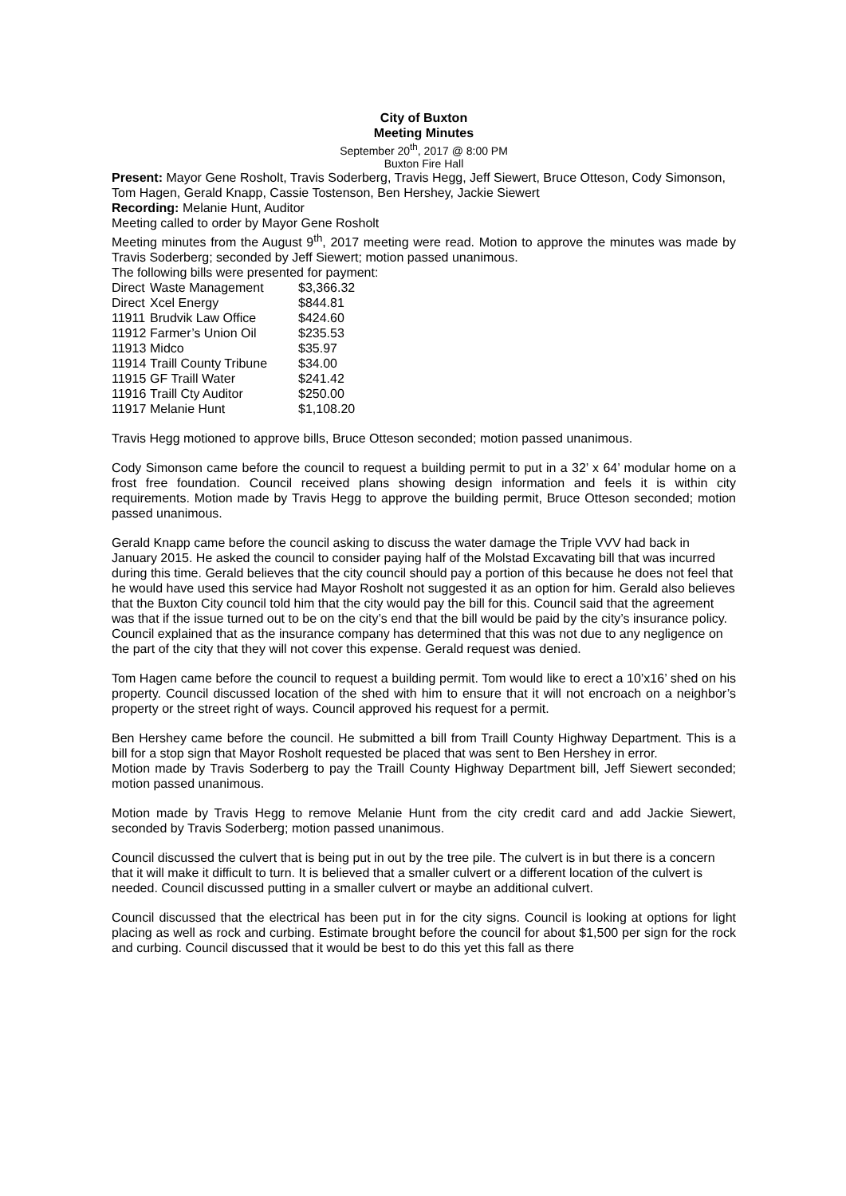City of Buxton
Meeting Minutes
September 20<sup>th</sup>, 2017 @ 8:00 PM
Buxton Fire Hall
Present: Mayor Gene Rosholt, Travis Soderberg, Travis Hegg, Jeff Siewert, Bruce Otteson, Cody Simonson, Tom Hagen, Gerald Knapp, Cassie Tostenson, Ben Hershey, Jackie Siewert
Recording: Melanie Hunt, Auditor
Meeting called to order by Mayor Gene Rosholt
Meeting minutes from the August 9<sup>th</sup>, 2017 meeting were read. Motion to approve the minutes was made by Travis Soderberg; seconded by Jeff Siewert; motion passed unanimous.
The following bills were presented for payment:
| Direct | Waste Management | $3,366.32 |
| Direct | Xcel Energy | $844.81 |
| 11911 | Brudvik Law Office | $424.60 |
| 11912 | Farmer’s Union Oil | $235.53 |
| 11913 | Midco | $35.97 |
| 11914 | Traill County Tribune | $34.00 |
| 11915 | GF Traill Water | $241.42 |
| 11916 | Traill Cty Auditor | $250.00 |
| 11917 | Melanie Hunt | $1,108.20 |
Travis Hegg motioned to approve bills, Bruce Otteson seconded; motion passed unanimous.
Cody Simonson came before the council to request a building permit to put in a 32’ x 64’ modular home on a frost free foundation. Council received plans showing design information and feels it is within city requirements. Motion made by Travis Hegg to approve the building permit, Bruce Otteson seconded; motion passed unanimous.
Gerald Knapp came before the council asking to discuss the water damage the Triple VVV had back in January 2015. He asked the council to consider paying half of the Molstad Excavating bill that was incurred during this time. Gerald believes that the city council should pay a portion of this because he does not feel that he would have used this service had Mayor Rosholt not suggested it as an option for him. Gerald also believes that the Buxton City council told him that the city would pay the bill for this. Council said that the agreement was that if the issue turned out to be on the city’s end that the bill would be paid by the city’s insurance policy. Council explained that as the insurance company has determined that this was not due to any negligence on the part of the city that they will not cover this expense. Gerald request was denied.
Tom Hagen came before the council to request a building permit. Tom would like to erect a 10’x16’ shed on his property. Council discussed location of the shed with him to ensure that it will not encroach on a neighbor’s property or the street right of ways. Council approved his request for a permit.
Ben Hershey came before the council. He submitted a bill from Traill County Highway Department. This is a bill for a stop sign that Mayor Rosholt requested be placed that was sent to Ben Hershey in error.
Motion made by Travis Soderberg to pay the Traill County Highway Department bill, Jeff Siewert seconded; motion passed unanimous.
Motion made by Travis Hegg to remove Melanie Hunt from the city credit card and add Jackie Siewert, seconded by Travis Soderberg; motion passed unanimous.
Council discussed the culvert that is being put in out by the tree pile. The culvert is in but there is a concern that it will make it difficult to turn. It is believed that a smaller culvert or a different location of the culvert is needed. Council discussed putting in a smaller culvert or maybe an additional culvert.
Council discussed that the electrical has been put in for the city signs. Council is looking at options for light placing as well as rock and curbing. Estimate brought before the council for about $1,500 per sign for the rock and curbing. Council discussed that it would be best to do this yet this fall as there